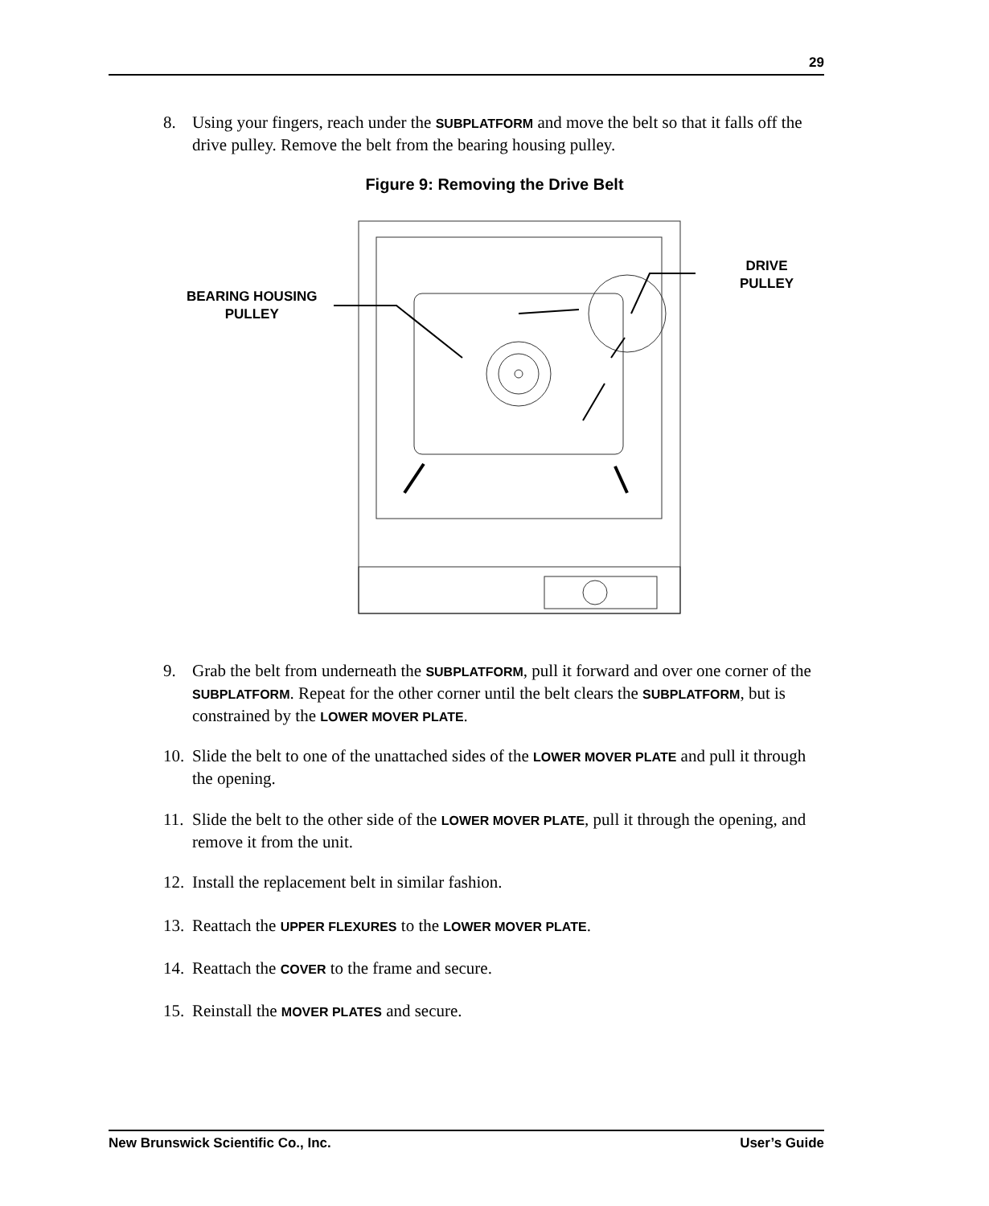29
8. Using your fingers, reach under the SUBPLATFORM and move the belt so that it falls off the drive pulley. Remove the belt from the bearing housing pulley.
Figure 9: Removing the Drive Belt
BEARING HOUSING
PULLEY
DRIVE
PULLEY
9. Grab the belt from underneath the SUBPLATFORM, pull it forward and over one corner of the SUBPLATFORM. Repeat for the other corner until the belt clears the SUBPLATFORM, but is constrained by the LOWER MOVER PLATE.
10. Slide the belt to one of the unattached sides of the LOWER MOVER PLATE and pull it through the opening.
11. Slide the belt to the other side of the LOWER MOVER PLATE, pull it through the opening, and remove it from the unit.
12. Install the replacement belt in similar fashion.
13. Reattach the UPPER FLEXURES to the LOWER MOVER PLATE.
14. Reattach the COVER to the frame and secure.
15. Reinstall the MOVER PLATES and secure.
New Brunswick Scientific Co., Inc. User’s Guide